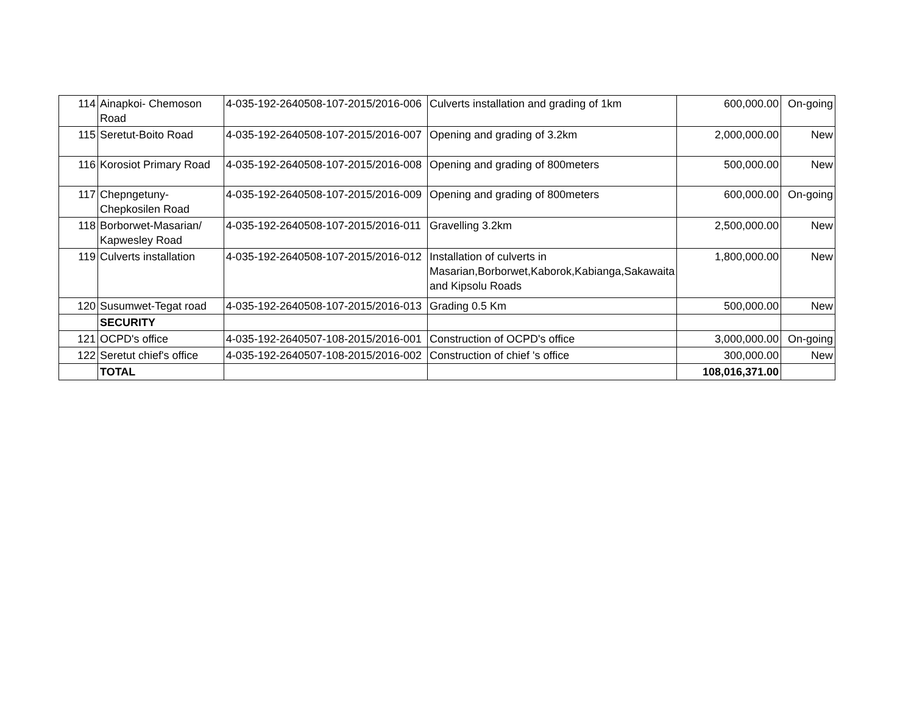| 114 | Ainapkoi- Chemoson Road | 4-035-192-2640508-107-2015/2016-006 | Culverts installation and grading of 1km | 600,000.00 | On-going |
| 115 | Seretut-Boito Road | 4-035-192-2640508-107-2015/2016-007 | Opening and grading of 3.2km | 2,000,000.00 | New |
| 116 | Korosiot Primary Road | 4-035-192-2640508-107-2015/2016-008 | Opening and grading of 800meters | 500,000.00 | New |
| 117 | Chepngetuny-Chepkosilen Road | 4-035-192-2640508-107-2015/2016-009 | Opening and grading of 800meters | 600,000.00 | On-going |
| 118 | Borborwet-Masarian/ Kapwesley Road | 4-035-192-2640508-107-2015/2016-011 | Gravelling 3.2km | 2,500,000.00 | New |
| 119 | Culverts installation | 4-035-192-2640508-107-2015/2016-012 | Installation of culverts in Masarian,Borborwet,Kaborok,Kabianga,Sakawaita and Kipsolu Roads | 1,800,000.00 | New |
| 120 | Susumwet-Tegat road | 4-035-192-2640508-107-2015/2016-013 | Grading 0.5 Km | 500,000.00 | New |
| | SECURITY | | | | |
| 121 | OCPD's office | 4-035-192-2640507-108-2015/2016-001 | Construction of OCPD's office | 3,000,000.00 | On-going |
| 122 | Seretut chief's office | 4-035-192-2640507-108-2015/2016-002 | Construction of chief 's office | 300,000.00 | New |
| | TOTAL | | | 108,016,371.00 | |